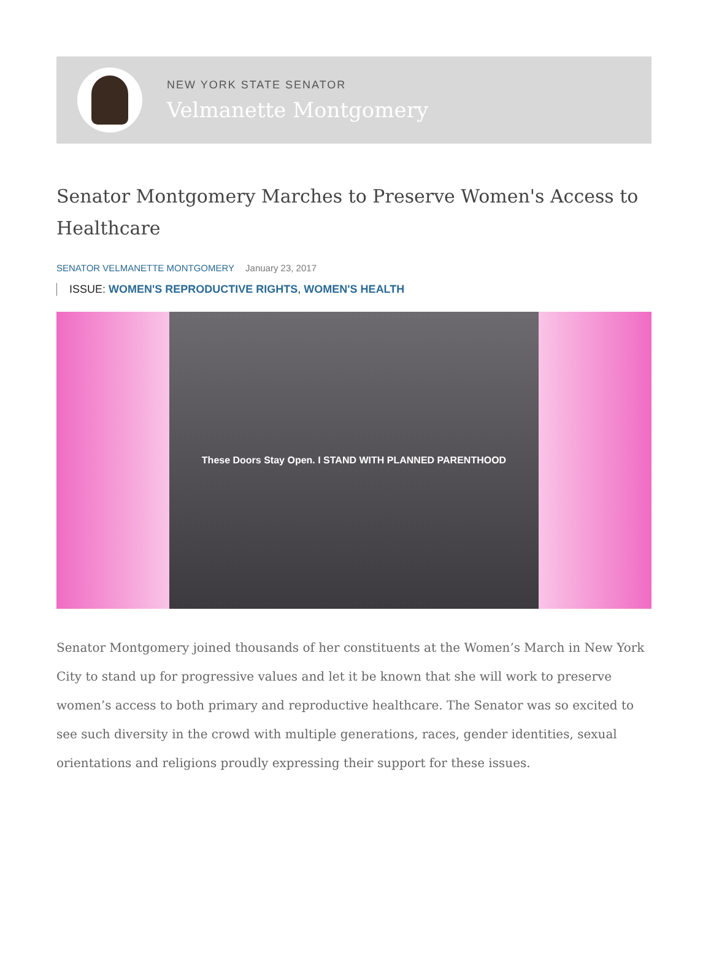NEW YORK STATE SENATOR
Velmanette Montgomery
Senator Montgomery Marches to Preserve Women's Access to Healthcare
SENATOR VELMANETTE MONTGOMERY January 23, 2017
ISSUE: WOMEN'S REPRODUCTIVE RIGHTS, WOMEN'S HEALTH
These Doors Stay Open. I STAND WITH PLANNED PARENTHOOD
Senator Montgomery joined thousands of her constituents at the Women’s March in New York City to stand up for progressive values and let it be known that she will work to preserve women’s access to both primary and reproductive healthcare. The Senator was so excited to see such diversity in the crowd with multiple generations, races, gender identities, sexual orientations and religions proudly expressing their support for these issues.